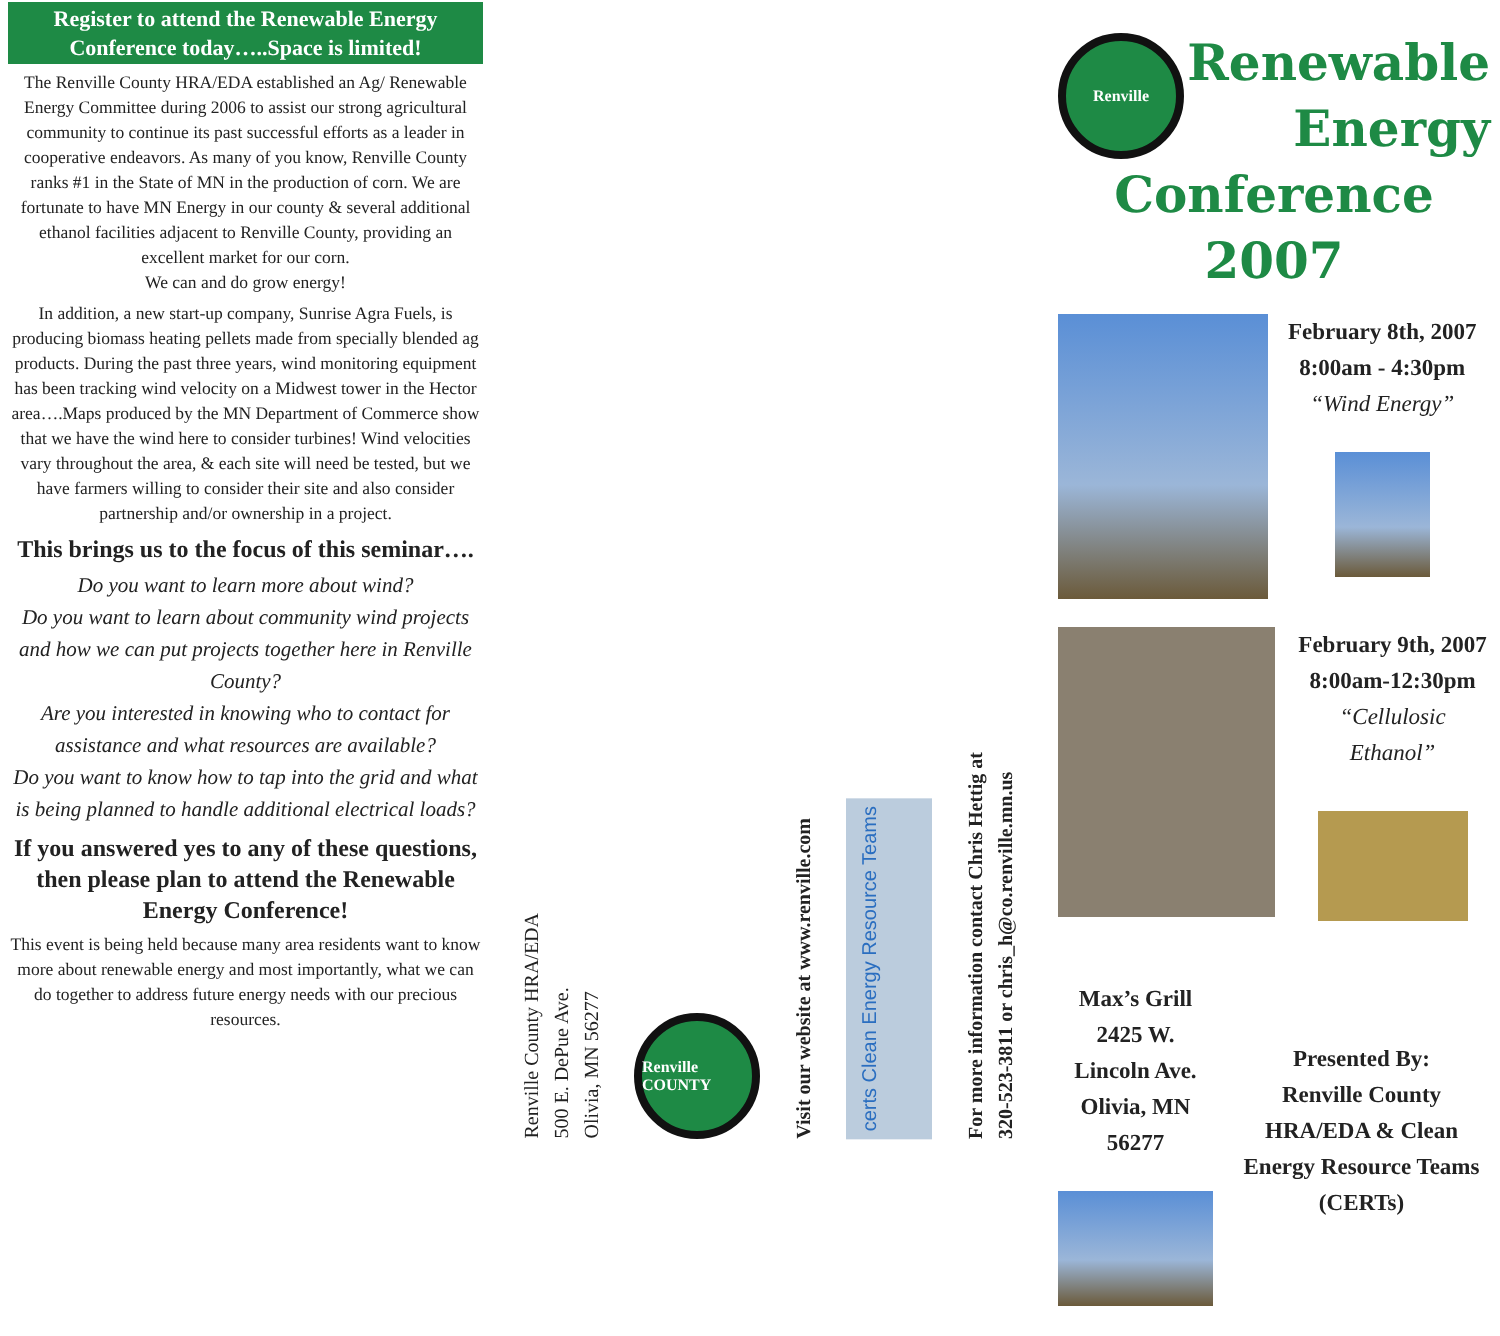Register to attend the Renewable Energy Conference today…..Space is limited!
The Renville County HRA/EDA established an Ag/ Renewable Energy Committee during 2006 to assist our strong agricultural community to continue its past successful efforts as a leader in cooperative endeavors. As many of you know, Renville County ranks #1 in the State of MN in the production of corn. We are fortunate to have MN Energy in our county & several additional ethanol facilities adjacent to Renville County, providing an excellent market for our corn.
We can and do grow energy!
In addition, a new start-up company, Sunrise Agra Fuels, is producing biomass heating pellets made from specially blended ag products. During the past three years, wind monitoring equipment has been tracking wind velocity on a Midwest tower in the Hector area….Maps produced by the MN Department of Commerce show that we have the wind here to consider turbines! Wind velocities vary throughout the area, & each site will need be tested, but we have farmers willing to consider their site and also consider partnership and/or ownership in a project.
This brings us to the focus of this seminar….
Do you want to learn more about wind?
Do you want to learn about community wind projects and how we can put projects together here in Renville County?
Are you interested in knowing who to contact for assistance and what resources are available?
Do you want to know how to tap into the grid and what is being planned to handle additional electrical loads?
If you answered yes to any of these questions, then please plan to attend the Renewable Energy Conference!
This event is being held because many area residents want to know more about renewable energy and most importantly, what we can do together to address future energy needs with our precious resources.
Renville County HRA/EDA
500 E. DePue Ave.
Olivia, MN 56277
Renville COUNTY
Visit our website at www.renville.com
certs Clean Energy Resource Teams
For more information contact Chris Hettig at
320-523-3811 or chris_h@co.renville.mn.us
Renville
Renewable
Energy
Conference 2007
February 8th, 2007
8:00am - 4:30pm
“Wind Energy”
February 9th, 2007
8:00am-12:30pm
“Cellulosic Ethanol”
Max’s Grill
2425 W. Lincoln Ave.
Olivia, MN 56277
Presented By:
Renville County HRA/EDA & Clean Energy Resource Teams (CERTs)